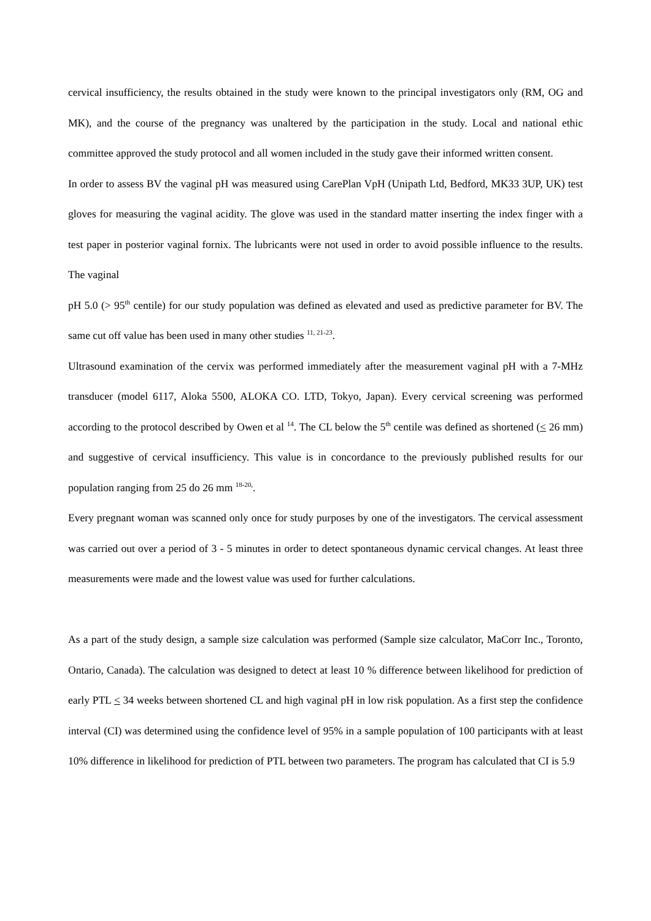cervical insufficiency, the results obtained in the study were known to the principal investigators only (RM, OG and MK), and the course of the pregnancy was unaltered by the participation in the study. Local and national ethic committee approved the study protocol and all women included in the study gave their informed written consent.
In order to assess BV the vaginal pH was measured using CarePlan VpH (Unipath Ltd, Bedford, MK33 3UP, UK) test gloves for measuring the vaginal acidity. The glove was used in the standard matter inserting the index finger with a test paper in posterior vaginal fornix. The lubricants were not used in order to avoid possible influence to the results. The vaginal
pH 5.0 (> 95<sup>th</sup> centile) for our study population was defined as elevated and used as predictive parameter for BV. The same cut off value has been used in many other studies <sup>11, 21-23</sup>.
Ultrasound examination of the cervix was performed immediately after the measurement vaginal pH with a 7-MHz transducer (model 6117, Aloka 5500, ALOKA CO. LTD, Tokyo, Japan). Every cervical screening was performed according to the protocol described by Owen et al <sup>14</sup>. The CL below the 5<sup>th</sup> centile was defined as shortened (< 26 mm) and suggestive of cervical insufficiency. This value is in concordance to the previously published results for our population ranging from 25 do 26 mm <sup>18-20,</sup>.
Every pregnant woman was scanned only once for study purposes by one of the investigators. The cervical assessment was carried out over a period of 3 - 5 minutes in order to detect spontaneous dynamic cervical changes. At least three measurements were made and the lowest value was used for further calculations.
As a part of the study design, a sample size calculation was performed (Sample size calculator, MaCorr Inc., Toronto, Ontario, Canada). The calculation was designed to detect at least 10 % difference between likelihood for prediction of early PTL < 34 weeks between shortened CL and high vaginal pH in low risk population. As a first step the confidence interval (CI) was determined using the confidence level of 95% in a sample population of 100 participants with at least 10% difference in likelihood for prediction of PTL between two parameters. The program has calculated that CI is 5.9